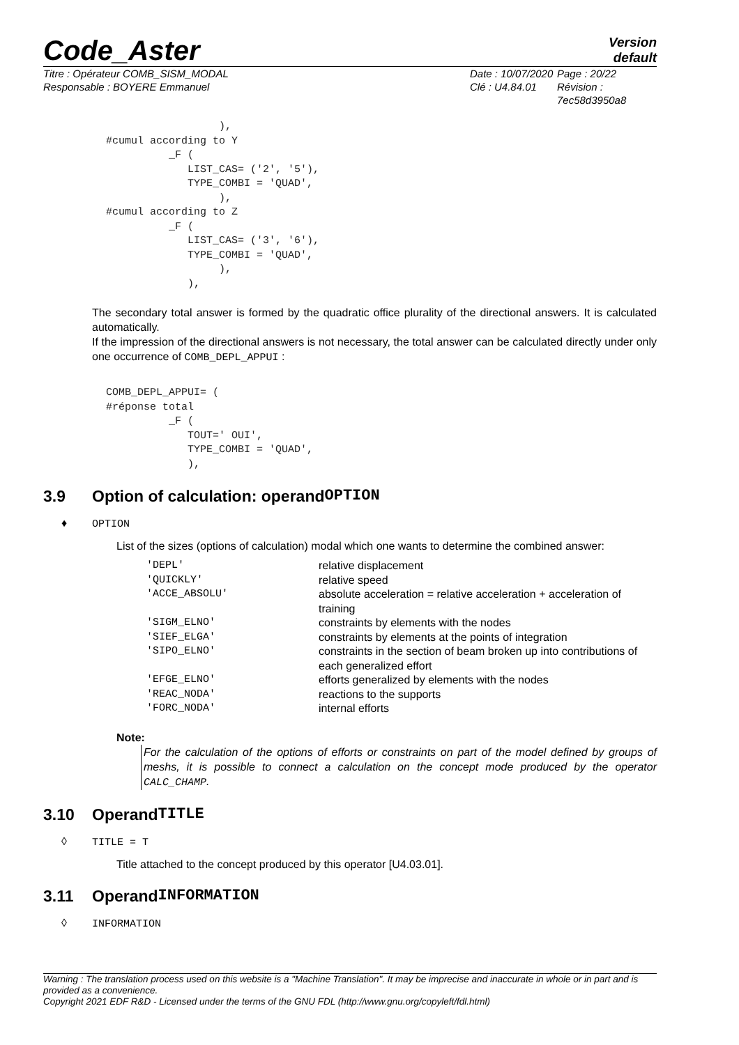Code_Aster
Version
default
Titre : Opérateur COMB_SISM_MODAL
Responsable : BOYERE Emmanuel
Date : 10/07/2020
Clé : U4.84.01
Page : 20/22
Révision :
7ec58d3950a8
                            ),
          #cumul according to Y
                    _F (
                       LIST_CAS= ('2', '5'),
                       TYPE_COMBI = 'QUAD',
                            ),
          #cumul according to Z
                    _F (
                       LIST_CAS= ('3', '6'),
                       TYPE_COMBI = 'QUAD',
                            ),
                       ),
The secondary total answer is formed by the quadratic office plurality of the directional answers. It is calculated automatically.
If the impression of the directional answers is not necessary, the total answer can be calculated directly under only one occurrence of COMB_DEPL_APPUI :
          COMB_DEPL_APPUI= (
          #réponse total
                    _F (
                       TOUT=' OUI',
                       TYPE_COMBI = 'QUAD',
                       ),
3.9 Option of calculation: operand OPTION
♦ OPTION
List of the sizes (options of calculation) modal which one wants to determine the combined answer:
| 'DEPL' | relative displacement |
| 'QUICKLY' | relative speed |
| 'ACCE_ABSOLU' | absolute acceleration = relative acceleration + acceleration of training |
| 'SIGM_ELNO' | constraints by elements with the nodes |
| 'SIEF_ELGA' | constraints by elements at the points of integration |
| 'SIPO_ELNO' | constraints in the section of beam broken up into contributions of each generalized effort |
| 'EFGE_ELNO' | efforts generalized by elements with the nodes |
| 'REAC_NODA' | reactions to the supports |
| 'FORC_NODA' | internal efforts |
Note:
For the calculation of the options of efforts or constraints on part of the model defined by groups of meshs, it is possible to connect a calculation on the concept mode produced by the operator CALC_CHAMP.
3.10 Operand TITLE
◊ TITLE = T
Title attached to the concept produced by this operator [U4.03.01].
3.11 Operand INFORMATION
◊ INFORMATION
Warning : The translation process used on this website is a "Machine Translation". It may be imprecise and inaccurate in whole or in part and is provided as a convenience.
Copyright 2021 EDF R&D - Licensed under the terms of the GNU FDL (http://www.gnu.org/copyleft/fdl.html)